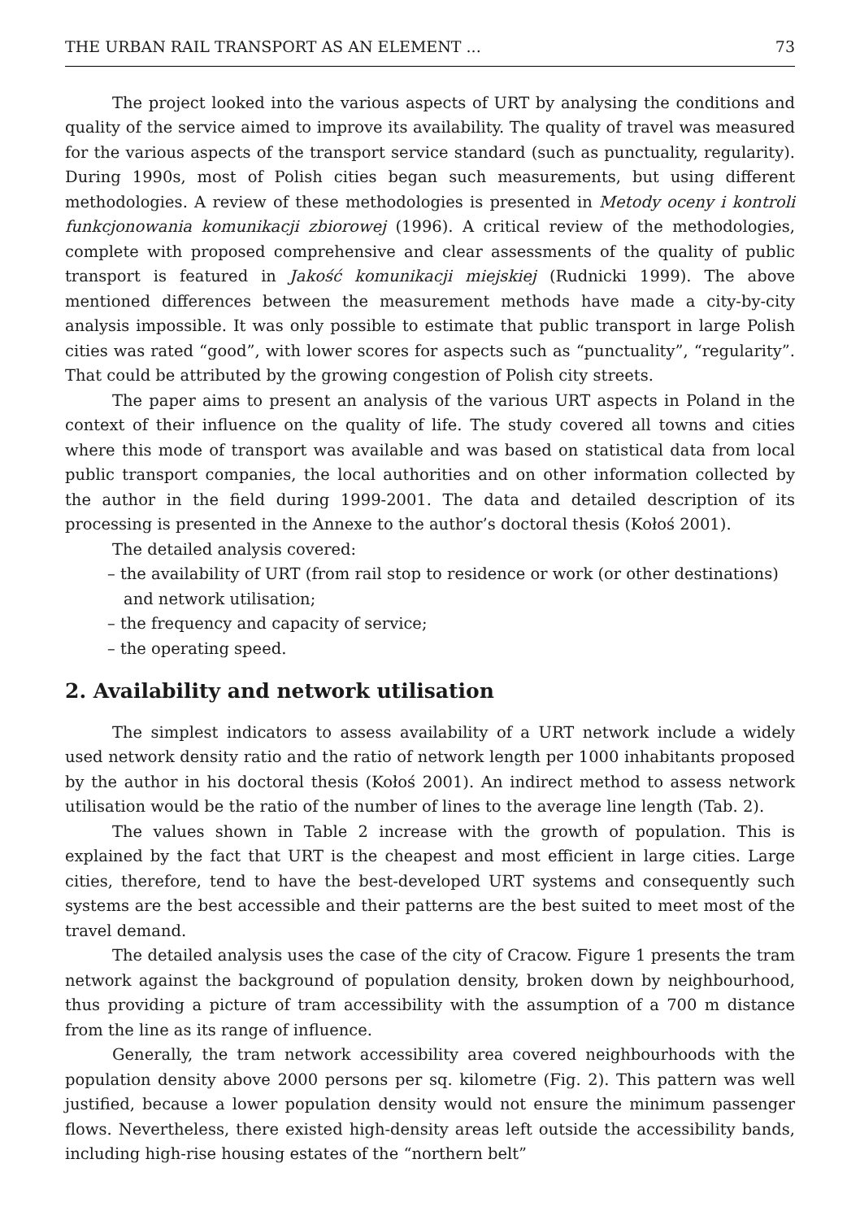THE URBAN RAIL TRANSPORT AS AN ELEMENT ... 73
The project looked into the various aspects of URT by analysing the conditions and quality of the service aimed to improve its availability. The quality of travel was measured for the various aspects of the transport service standard (such as punctuality, regularity). During 1990s, most of Polish cities began such measurements, but using different methodologies. A review of these methodologies is presented in Metody oceny i kontroli funkcjonowania komunikacji zbiorowej (1996). A critical review of the methodologies, complete with proposed comprehensive and clear assessments of the quality of public transport is featured in Jakość komunikacji miejskiej (Rudnicki 1999). The above mentioned differences between the measurement methods have made a city-by-city analysis impossible. It was only possible to estimate that public transport in large Polish cities was rated “good”, with lower scores for aspects such as “punctuality”, “regularity”. That could be attributed by the growing congestion of Polish city streets.
The paper aims to present an analysis of the various URT aspects in Poland in the context of their influence on the quality of life. The study covered all towns and cities where this mode of transport was available and was based on statistical data from local public transport companies, the local authorities and on other information collected by the author in the field during 1999-2001. The data and detailed description of its processing is presented in the Annexe to the author’s doctoral thesis (Kołoś 2001).
The detailed analysis covered:
– the availability of URT (from rail stop to residence or work (or other destinations) and network utilisation;
– the frequency and capacity of service;
– the operating speed.
2. Availability and network utilisation
The simplest indicators to assess availability of a URT network include a widely used network density ratio and the ratio of network length per 1000 inhabitants proposed by the author in his doctoral thesis (Kołoś 2001). An indirect method to assess network utilisation would be the ratio of the number of lines to the average line length (Tab. 2).
The values shown in Table 2 increase with the growth of population. This is explained by the fact that URT is the cheapest and most efficient in large cities. Large cities, therefore, tend to have the best-developed URT systems and consequently such systems are the best accessible and their patterns are the best suited to meet most of the travel demand.
The detailed analysis uses the case of the city of Cracow. Figure 1 presents the tram network against the background of population density, broken down by neighbourhood, thus providing a picture of tram accessibility with the assumption of a 700 m distance from the line as its range of influence.
Generally, the tram network accessibility area covered neighbourhoods with the population density above 2000 persons per sq. kilometre (Fig. 2). This pattern was well justified, because a lower population density would not ensure the minimum passenger flows. Nevertheless, there existed high-density areas left outside the accessibility bands, including high-rise housing estates of the “northern belt”